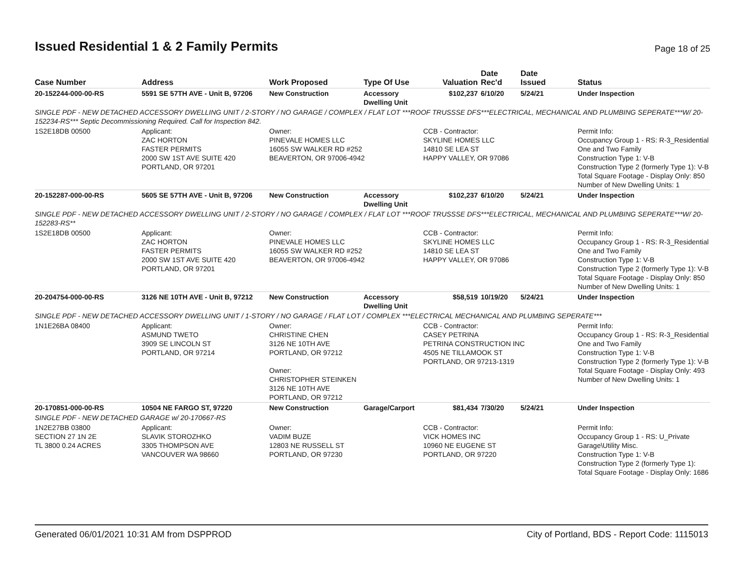Issued Residential 1 & 2 Family Permits
Page 18 of 25
| Case Number | Address | Work Proposed | Type Of Use | Valuation | Date Rec'd | Date Issued | Status |
| --- | --- | --- | --- | --- | --- | --- | --- |
| 20-152244-000-00-RS | 5591 SE 57TH AVE - Unit B, 97206 | New Construction | Accessory Dwelling Unit | $102,237 | 6/10/20 | 5/24/21 | Under Inspection |
| SINGLE PDF - NEW DETACHED ACCESSORY DWELLING UNIT / 2-STORY / NO GARAGE / COMPLEX / FLAT LOT ***ROOF TRUSSSE DFS***ELECTRICAL, MECHANICAL AND PLUMBING SEPERATE***W/ 20-152234-RS*** Septic Decommissioning Required. Call for Inspection 842. | | | | | | | |
| 1S2E18DB 00500 | Applicant: ZAC HORTON FASTER PERMITS 2000 SW 1ST AVE SUITE 420 PORTLAND, OR 97201 | Owner: PINEVALE HOMES LLC 16055 SW WALKER RD #252 BEAVERTON, OR 97006-4942 | | CCB - Contractor: SKYLINE HOMES LLC 14810 SE LEA ST HAPPY VALLEY, OR 97086 | | | Permit Info: Occupancy Group 1 - RS: R-3_Residential One and Two Family Construction Type 1: V-B Construction Type 2 (formerly Type 1): V-B Total Square Footage - Display Only: 850 Number of New Dwelling Units: 1 |
| 20-152287-000-00-RS | 5605 SE 57TH AVE - Unit B, 97206 | New Construction | Accessory Dwelling Unit | $102,237 | 6/10/20 | 5/24/21 | Under Inspection |
| SINGLE PDF - NEW DETACHED ACCESSORY DWELLING UNIT / 2-STORY / NO GARAGE / COMPLEX / FLAT LOT ***ROOF TRUSSSE DFS***ELECTRICAL, MECHANICAL AND PLUMBING SEPERATE***W/ 20-152283-RS** | | | | | | | |
| 1S2E18DB 00500 | Applicant: ZAC HORTON FASTER PERMITS 2000 SW 1ST AVE SUITE 420 PORTLAND, OR 97201 | Owner: PINEVALE HOMES LLC 16055 SW WALKER RD #252 BEAVERTON, OR 97006-4942 | | CCB - Contractor: SKYLINE HOMES LLC 14810 SE LEA ST HAPPY VALLEY, OR 97086 | | | Permit Info: Occupancy Group 1 - RS: R-3_Residential One and Two Family Construction Type 1: V-B Construction Type 2 (formerly Type 1): V-B Total Square Footage - Display Only: 850 Number of New Dwelling Units: 1 |
| 20-204754-000-00-RS | 3126 NE 10TH AVE - Unit B, 97212 | New Construction | Accessory Dwelling Unit | $58,519 | 10/19/20 | 5/24/21 | Under Inspection |
| SINGLE PDF - NEW DETACHED ACCESSORY DWELLING UNIT / 1-STORY / NO GARAGE / FLAT LOT / COMPLEX ***ELECTRICAL MECHANICAL AND PLUMBING SEPERATE*** | | | | | | | |
| 1N1E26BA 08400 | Applicant: ASMUND TWETO 3909 SE LINCOLN ST PORTLAND, OR 97214 | Owner: CHRISTINE CHEN 3126 NE 10TH AVE PORTLAND, OR 97212 Owner: CHRISTOPHER STEINKEN 3126 NE 10TH AVE PORTLAND, OR 97212 | | CCB - Contractor: CASEY PETRINA PETRINA CONSTRUCTION INC 4505 NE TILLAMOOK ST PORTLAND, OR 97213-1319 | | | Permit Info: Occupancy Group 1 - RS: R-3_Residential One and Two Family Construction Type 1: V-B Construction Type 2 (formerly Type 1): V-B Total Square Footage - Display Only: 493 Number of New Dwelling Units: 1 |
| 20-170851-000-00-RS | 10504 NE FARGO ST, 97220 | New Construction | Garage/Carport | $81,434 | 7/30/20 | 5/24/21 | Under Inspection |
| SINGLE PDF - NEW DETACHED GARAGE w/ 20-170667-RS | | | | | | | |
| 1N2E27BB 03800 SECTION 27 1N 2E TL 3800 0.24 ACRES | Applicant: SLAVIK STOROZHKO 3305 THOMPSON AVE VANCOUVER WA 98660 | Owner: VADIM BUZE 12803 NE RUSSELL ST PORTLAND, OR 97230 | | CCB - Contractor: VICK HOMES INC 10960 NE EUGENE ST PORTLAND, OR 97220 | | | Permit Info: Occupancy Group 1 - RS: U_Private Garage\Utility Misc. Construction Type 1: V-B Construction Type 2 (formerly Type 1): Total Square Footage - Display Only: 1686 |
Generated 06/01/2021 10:31 AM from DSPPROD City of Portland, BDS - Report Code: 1115013